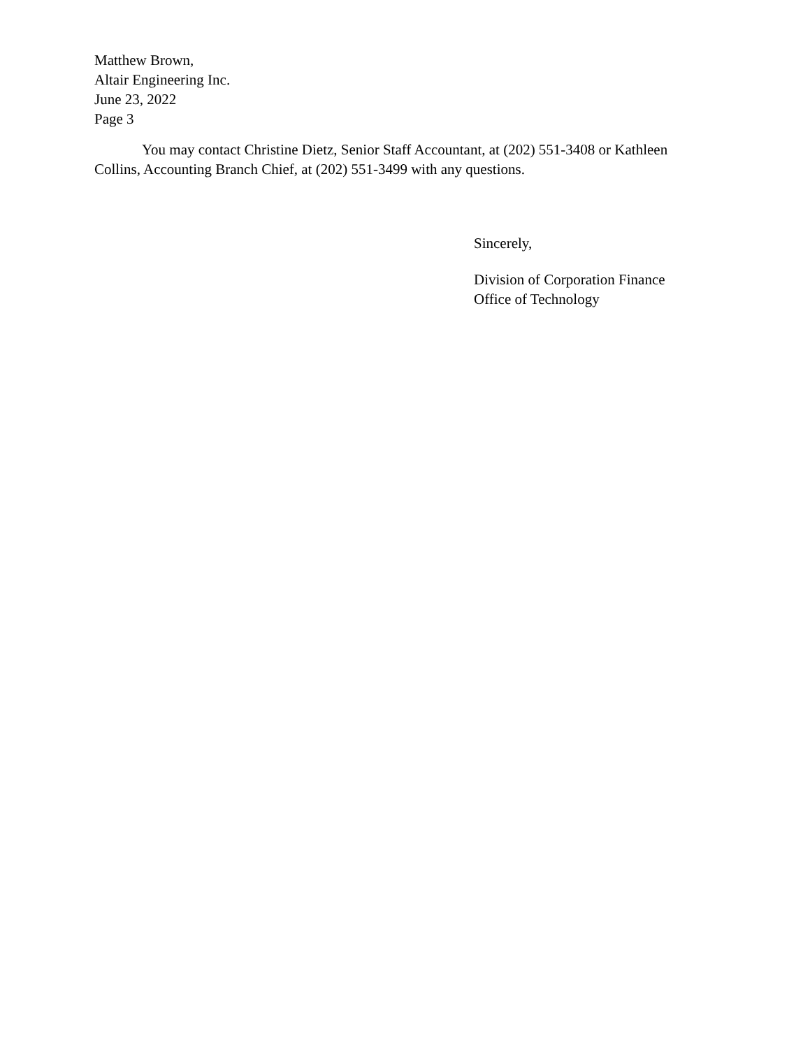Matthew Brown,
Altair Engineering Inc.
June 23, 2022
Page 3
You may contact Christine Dietz, Senior Staff Accountant, at (202) 551-3408 or Kathleen Collins, Accounting Branch Chief, at (202) 551-3499 with any questions.
Sincerely,
Division of Corporation Finance
Office of Technology